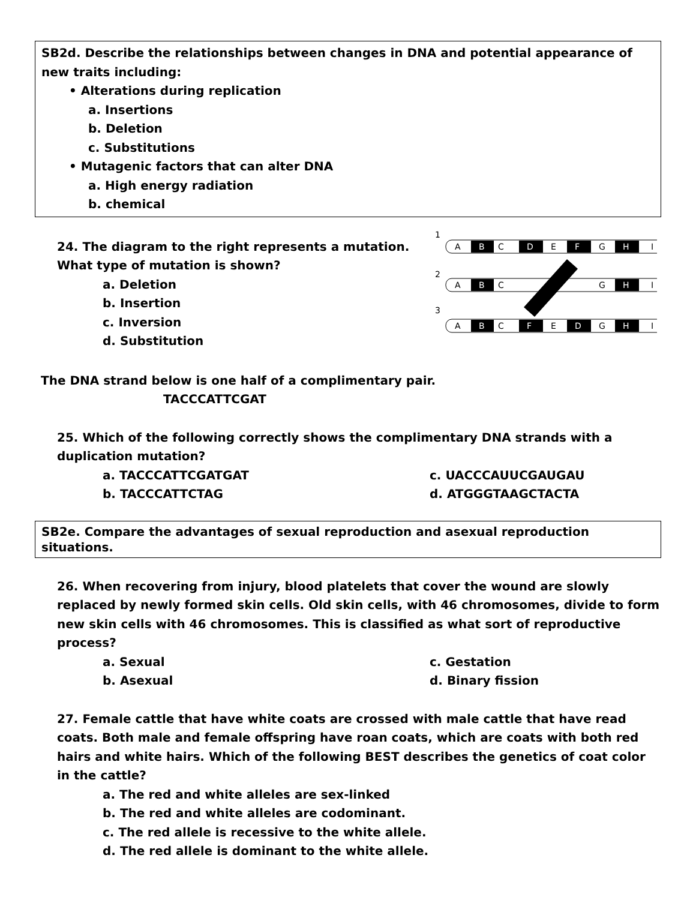SB2d. Describe the relationships between changes in DNA and potential appearance of new traits including:
• Alterations during replication
a. Insertions
b. Deletion
c. Substitutions
• Mutagenic factors that can alter DNA
a. High energy radiation
b. chemical
24. The diagram to the right represents a mutation. What type of mutation is shown?
a. Deletion
b. Insertion
c. Inversion
d. Substitution
1
2
3
A
C
E
G
I
A
C
G
I
A
C
E
G
I
B
D
F
H
B
H
B
F
D
H
The DNA strand below is one half of a complimentary pair.
TACCCATTCGAT
25. Which of the following correctly shows the complimentary DNA strands with a duplication mutation?
a. TACCCATTCGATGAT c. UACCCAUUCGAUGAU
b. TACCCATTCTAG d. ATGGGTAAGCTACTA
SB2e. Compare the advantages of sexual reproduction and asexual reproduction situations.
26. When recovering from injury, blood platelets that cover the wound are slowly replaced by newly formed skin cells. Old skin cells, with 46 chromosomes, divide to form new skin cells with 46 chromosomes. This is classified as what sort of reproductive process?
a. Sexual c. Gestation
b. Asexual d. Binary fission
27. Female cattle that have white coats are crossed with male cattle that have read coats. Both male and female offspring have roan coats, which are coats with both red hairs and white hairs. Which of the following BEST describes the genetics of coat color in the cattle?
a. The red and white alleles are sex-linked
b. The red and white alleles are codominant.
c. The red allele is recessive to the white allele.
d. The red allele is dominant to the white allele.